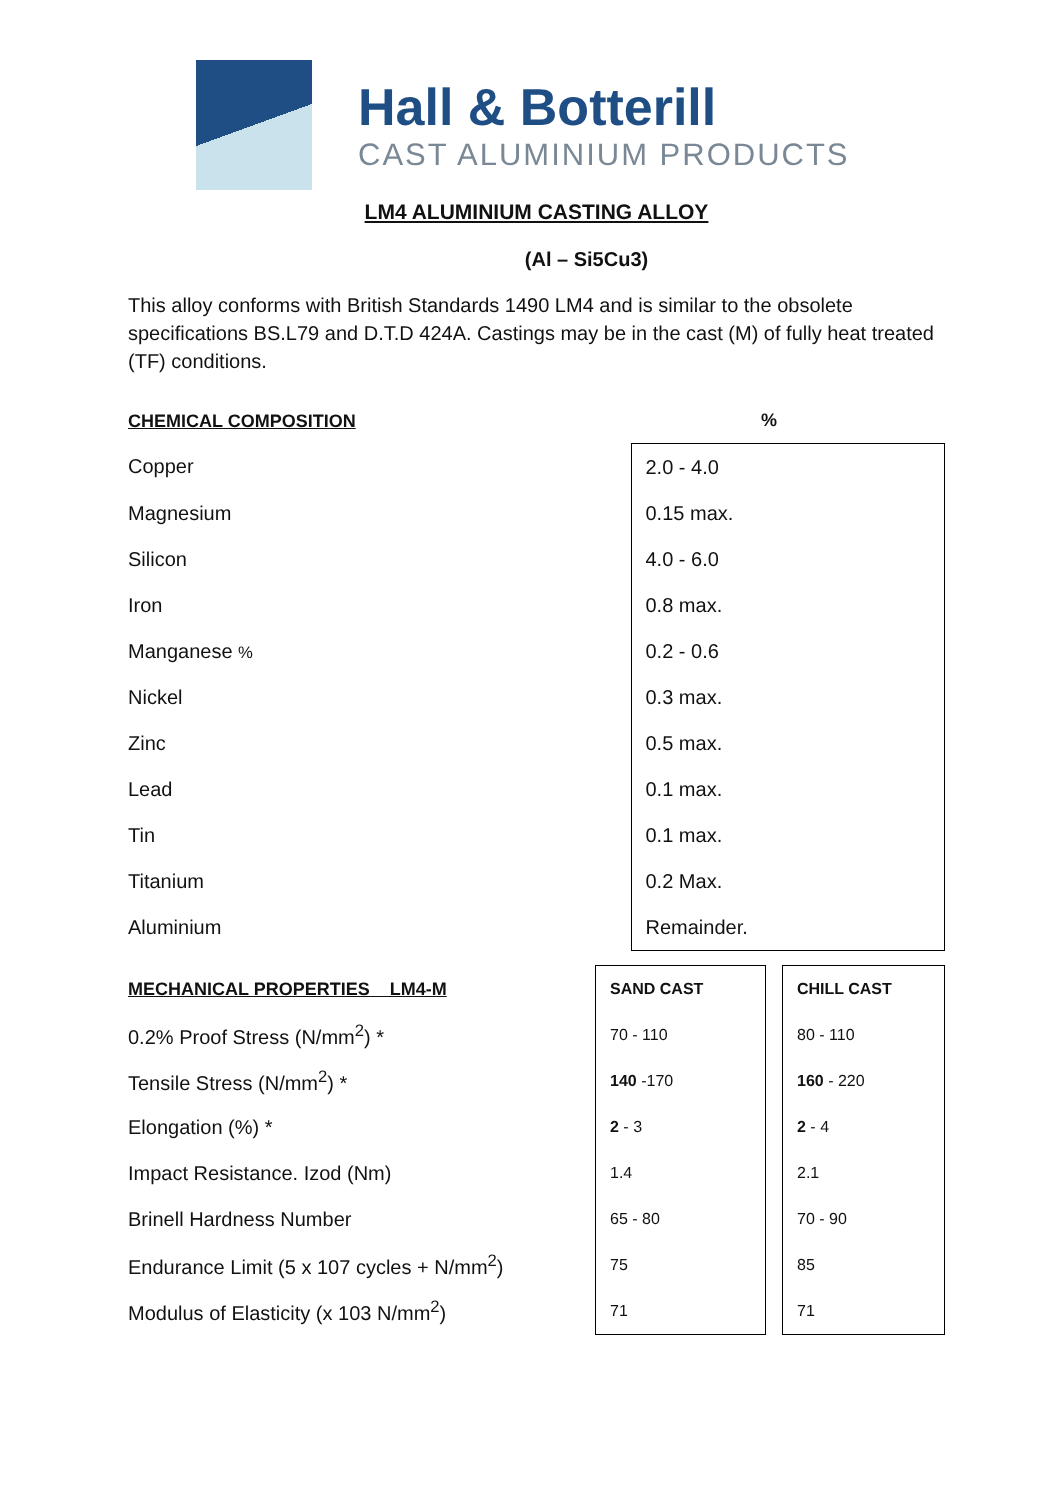Hall & Botterill
CAST ALUMINIUM PRODUCTS
LM4 ALUMINIUM CASTING ALLOY
(Al – Si5Cu3)
This alloy conforms with British Standards 1490 LM4 and is similar to the obsolete specifications BS.L79 and D.T.D 424A. Castings may be in the cast (M) of fully heat treated (TF) conditions.
| CHEMICAL COMPOSITION | % |
| Copper | 2.0 - 4.0 |
| Magnesium | 0.15 max. |
| Silicon | 4.0 - 6.0 |
| Iron | 0.8 max. |
| Manganese % | 0.2 - 0.6 |
| Nickel | 0.3 max. |
| Zinc | 0.5 max. |
| Lead | 0.1 max. |
| Tin | 0.1 max. |
| Titanium | 0.2 Max. |
| Aluminium | Remainder. |
| MECHANICAL PROPERTIES LM4-M | SAND CAST | | CHILL CAST |
| 0.2% Proof Stress (N/mm<sup>2</sup>) * | 70 - 110 | | 80 - 110 |
| Tensile Stress (N/mm<sup>2</sup>) * | 140 -170 | | 160 - 220 |
| Elongation (%) * | 2 - 3 | | 2 - 4 |
| Impact Resistance. Izod (Nm) | 1.4 | | 2.1 |
| Brinell Hardness Number | 65 - 80 | | 70 - 90 |
| Endurance Limit (5 x 107 cycles + N/mm<sup>2</sup>) | 75 | | 85 |
| Modulus of Elasticity (x 103 N/mm<sup>2</sup>) | 71 | | 71 |